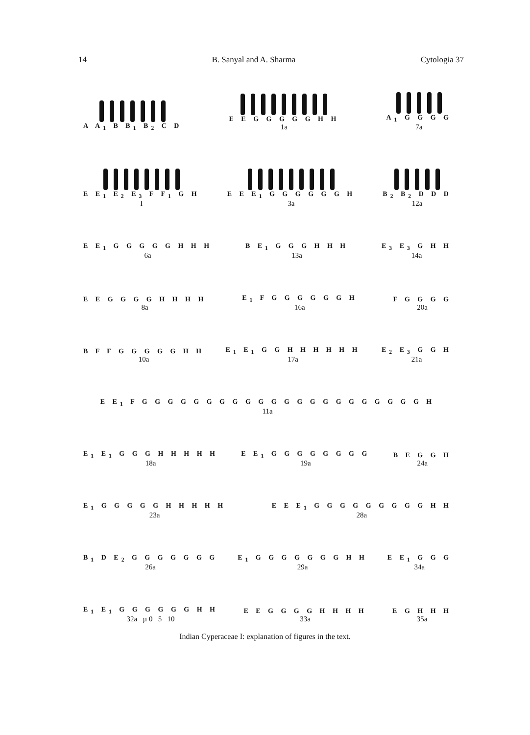14 B. Sanyal and A. Sharma Cytologia 37
A A<sub>1</sub> B B<sub>1</sub> B<sub>2</sub> C D
E E G G G G G H H
1a
A<sub>1</sub> G G G G
7a
E E<sub>1</sub> E<sub>2</sub> E<sub>3</sub> F F<sub>1</sub> G H
I
E E E<sub>1</sub> G G G G G G H
3a
B<sub>2</sub> B<sub>2</sub> D D D
12a
E E<sub>1</sub> G G G G G H H H
6a
B E<sub>1</sub> G G G H H H
13a
E<sub>3</sub> E<sub>3</sub> G H H
14a
E E G G G G H H H H
8a
E<sub>1</sub> F G G G G G G H
16a
F G G G G
20a
B F F G G G G G H H
10a
E<sub>1</sub> E<sub>1</sub> G G H H H H H H
17a
E<sub>2</sub> E<sub>3</sub> G G H
21a
E E<sub>1</sub> F G G G G G G G G G G G G G G G G G G G G G G H
11a
E<sub>1</sub> E<sub>1</sub> G G G H H H H H
18a
E E<sub>1</sub> G G G G G G G G
19a
B E G G H
24a
E<sub>1</sub> G G G G G H H H H H
23a
E E E<sub>1</sub> G G G G G G G G G H H
28a
B<sub>1</sub> D E<sub>2</sub> G G G G G G G
26a
E<sub>1</sub> G G G G G G G H H
29a
E E<sub>1</sub> G G G
34a
E<sub>1</sub> E<sub>1</sub> G G G G G G H H
32a µ 0 5 10
E E G G G G H H H H
33a
E G H H H
35a
Indian Cyperaceae I: explanation of figures in the text.